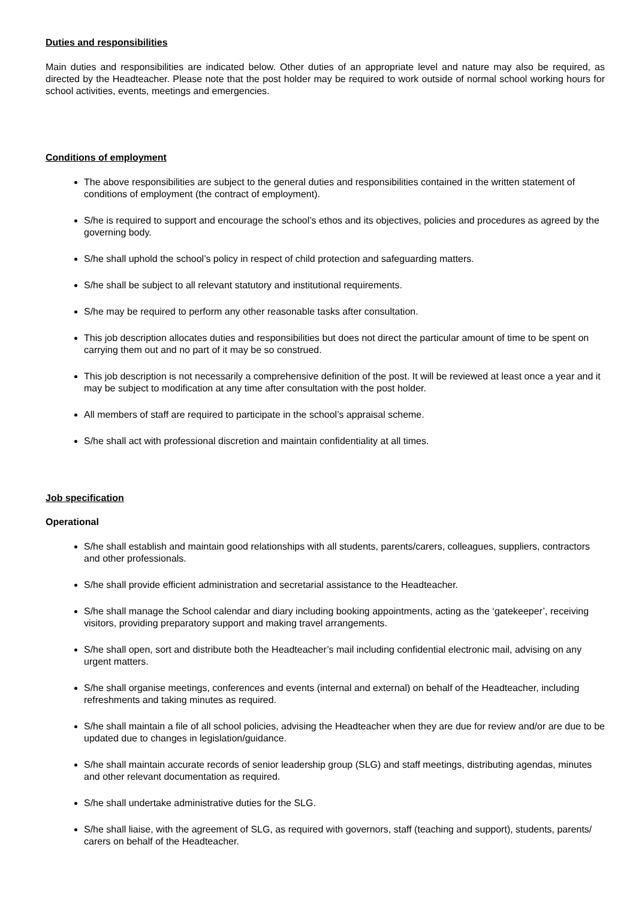Duties and responsibilities
Main duties and responsibilities are indicated below. Other duties of an appropriate level and nature may also be required, as directed by the Headteacher. Please note that the post holder may be required to work outside of normal school working hours for school activities, events, meetings and emergencies.
Conditions of employment
The above responsibilities are subject to the general duties and responsibilities contained in the written statement of conditions of employment (the contract of employment).
S/he is required to support and encourage the school’s ethos and its objectives, policies and procedures as agreed by the governing body.
S/he shall uphold the school’s policy in respect of child protection and safeguarding matters.
S/he shall be subject to all relevant statutory and institutional requirements.
S/he may be required to perform any other reasonable tasks after consultation.
This job description allocates duties and responsibilities but does not direct the particular amount of time to be spent on carrying them out and no part of it may be so construed.
This job description is not necessarily a comprehensive definition of the post. It will be reviewed at least once a year and it may be subject to modification at any time after consultation with the post holder.
All members of staff are required to participate in the school’s appraisal scheme.
S/he shall act with professional discretion and maintain confidentiality at all times.
Job specification
Operational
S/he shall establish and maintain good relationships with all students, parents/carers, colleagues, suppliers, contractors and other professionals.
S/he shall provide efficient administration and secretarial assistance to the Headteacher.
S/he shall manage the School calendar and diary including booking appointments, acting as the ‘gatekeeper’, receiving visitors, providing preparatory support and making travel arrangements.
S/he shall open, sort and distribute both the Headteacher’s mail including confidential electronic mail, advising on any urgent matters.
S/he shall organise meetings, conferences and events (internal and external) on behalf of the Headteacher, including refreshments and taking minutes as required.
S/he shall maintain a file of all school policies, advising the Headteacher when they are due for review and/or are due to be updated due to changes in legislation/guidance.
S/he shall maintain accurate records of senior leadership group (SLG) and staff meetings, distributing agendas, minutes and other relevant documentation as required.
S/he shall undertake administrative duties for the SLG.
S/he shall liaise, with the agreement of SLG, as required with governors, staff (teaching and support), students, parents/ carers on behalf of the Headteacher.